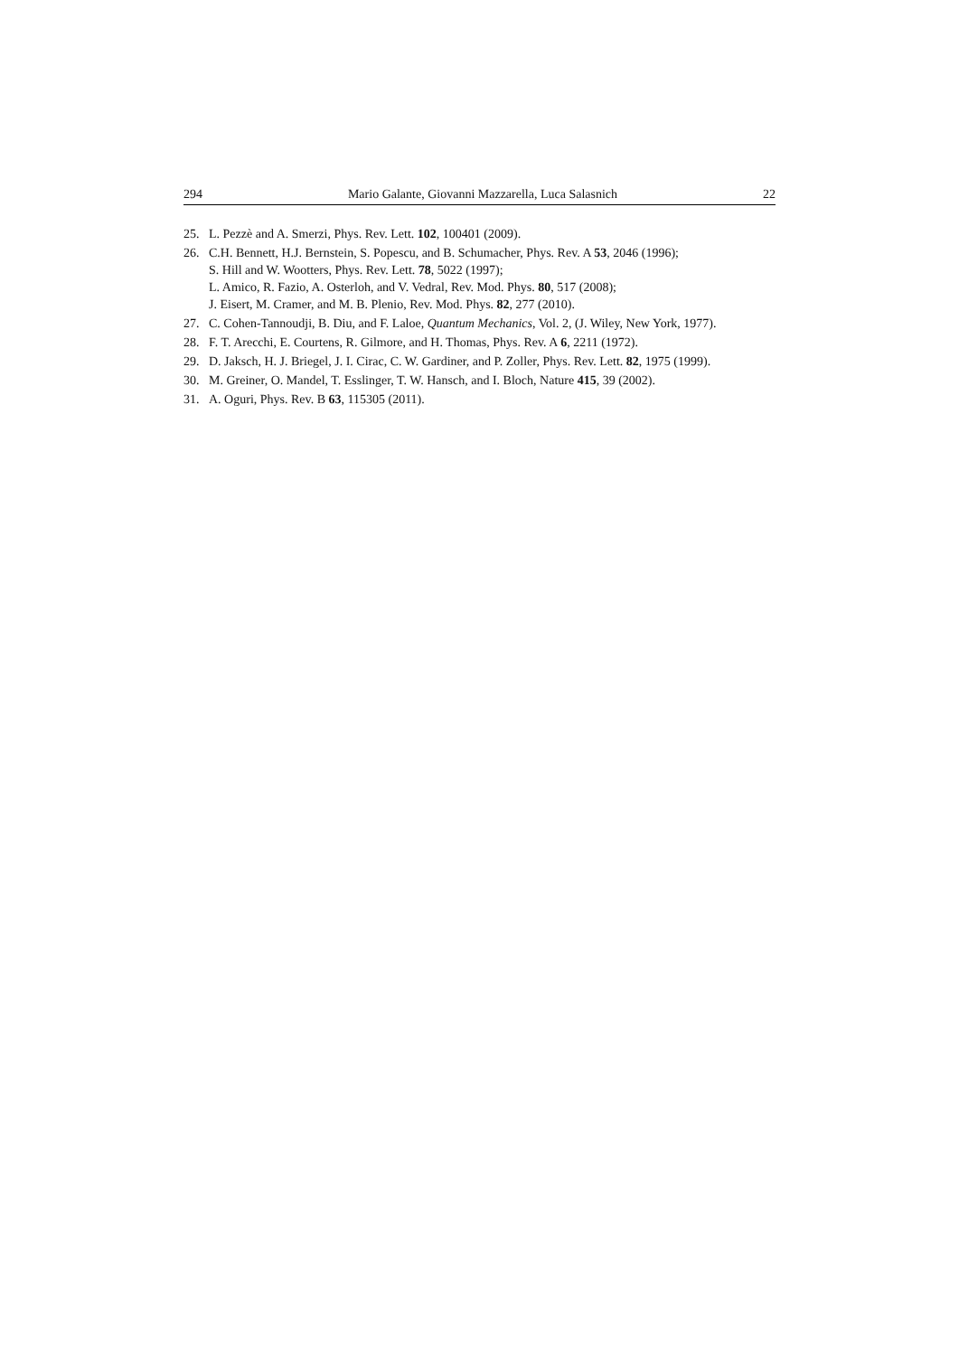294 Mario Galante, Giovanni Mazzarella, Luca Salasnich 22
25. L. Pezzè and A. Smerzi, Phys. Rev. Lett. 102, 100401 (2009).
26. C.H. Bennett, H.J. Bernstein, S. Popescu, and B. Schumacher, Phys. Rev. A 53, 2046 (1996);
S. Hill and W. Wootters, Phys. Rev. Lett. 78, 5022 (1997);
L. Amico, R. Fazio, A. Osterloh, and V. Vedral, Rev. Mod. Phys. 80, 517 (2008);
J. Eisert, M. Cramer, and M. B. Plenio, Rev. Mod. Phys. 82, 277 (2010).
27. C. Cohen-Tannoudji, B. Diu, and F. Laloe, Quantum Mechanics, Vol. 2, (J. Wiley, New York, 1977).
28. F. T. Arecchi, E. Courtens, R. Gilmore, and H. Thomas, Phys. Rev. A 6, 2211 (1972).
29. D. Jaksch, H. J. Briegel, J. I. Cirac, C. W. Gardiner, and P. Zoller, Phys. Rev. Lett. 82, 1975 (1999).
30. M. Greiner, O. Mandel, T. Esslinger, T. W. Hansch, and I. Bloch, Nature 415, 39 (2002).
31. A. Oguri, Phys. Rev. B 63, 115305 (2011).